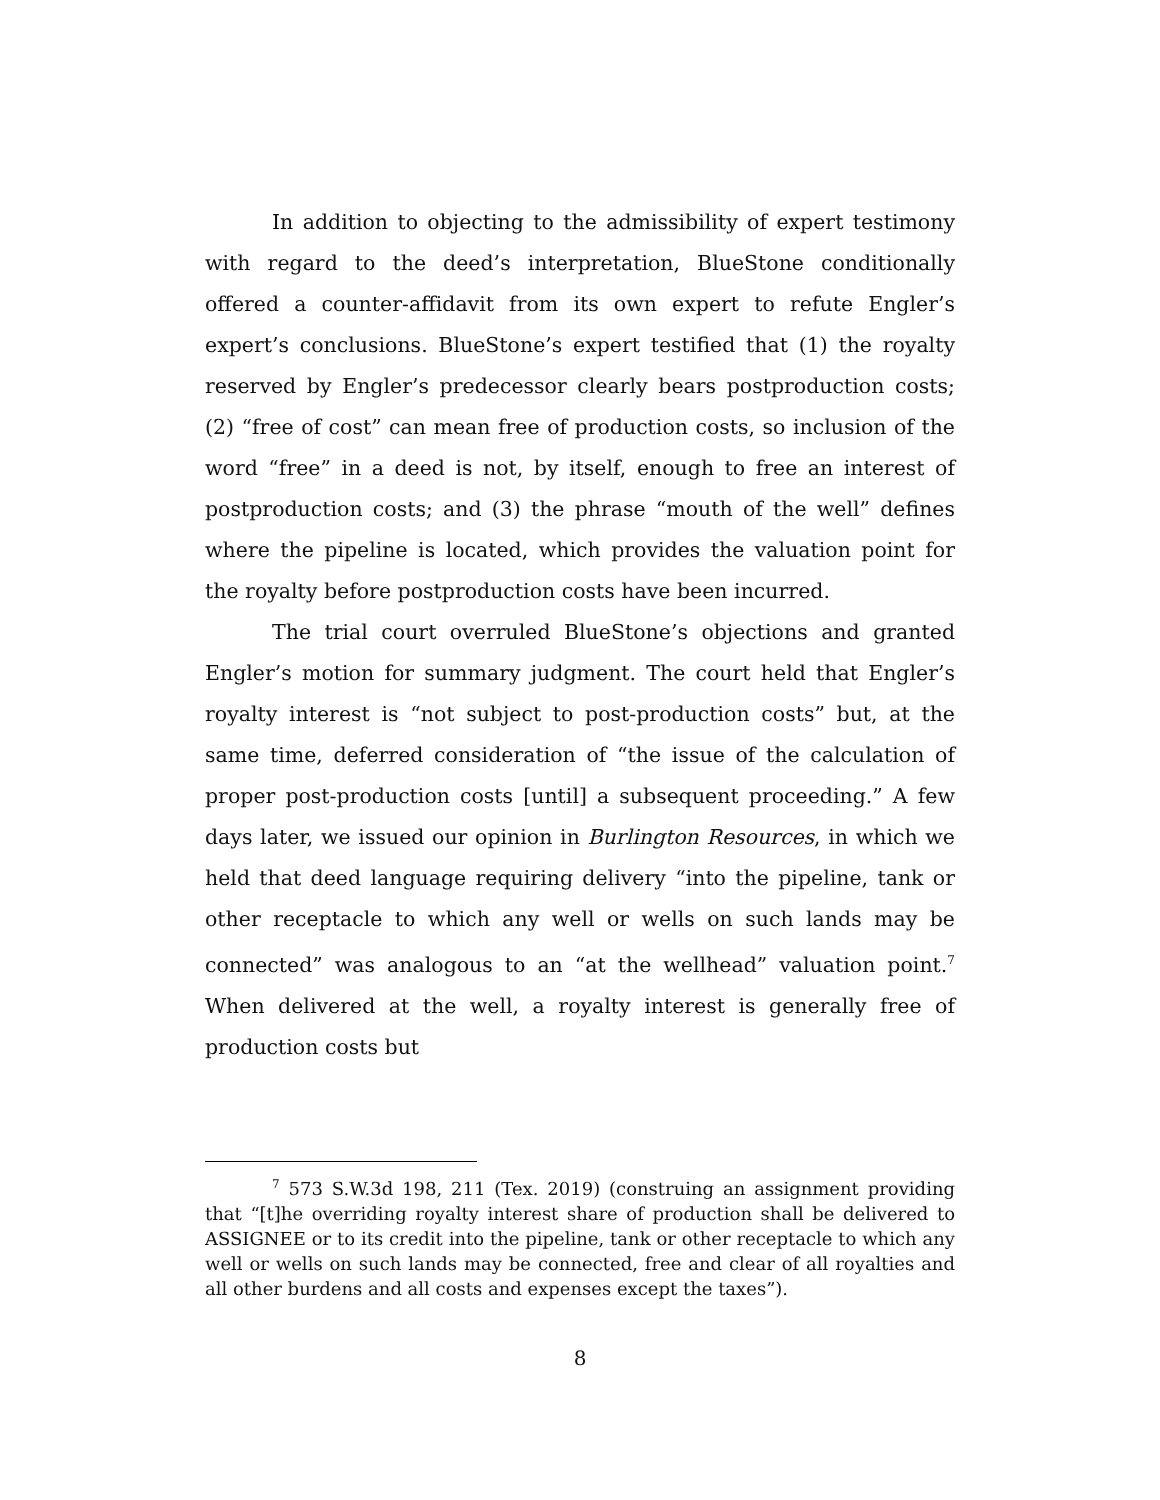In addition to objecting to the admissibility of expert testimony with regard to the deed’s interpretation, BlueStone conditionally offered a counter-affidavit from its own expert to refute Engler’s expert’s conclusions. BlueStone’s expert testified that (1) the royalty reserved by Engler’s predecessor clearly bears postproduction costs; (2) “free of cost” can mean free of production costs, so inclusion of the word “free” in a deed is not, by itself, enough to free an interest of postproduction costs; and (3) the phrase “mouth of the well” defines where the pipeline is located, which provides the valuation point for the royalty before postproduction costs have been incurred.
The trial court overruled BlueStone’s objections and granted Engler’s motion for summary judgment. The court held that Engler’s royalty interest is “not subject to post-production costs” but, at the same time, deferred consideration of “the issue of the calculation of proper post-production costs [until] a subsequent proceeding.” A few days later, we issued our opinion in Burlington Resources, in which we held that deed language requiring delivery “into the pipeline, tank or other receptacle to which any well or wells on such lands may be connected” was analogous to an “at the wellhead” valuation point.<sup>7</sup> When delivered at the well, a royalty interest is generally free of production costs but
<sup>7</sup> 573 S.W.3d 198, 211 (Tex. 2019) (construing an assignment providing that “[t]he overriding royalty interest share of production shall be delivered to ASSIGNEE or to its credit into the pipeline, tank or other receptacle to which any well or wells on such lands may be connected, free and clear of all royalties and all other burdens and all costs and expenses except the taxes”).
8